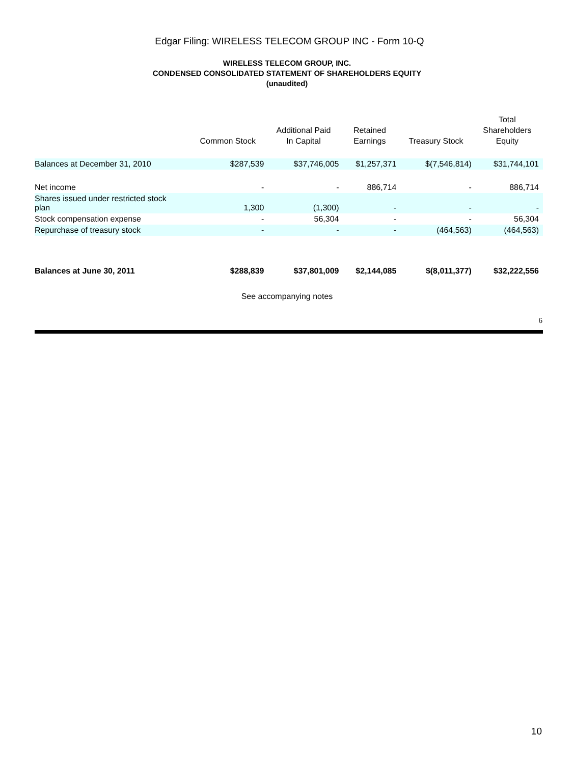Edgar Filing: WIRELESS TELECOM GROUP INC - Form 10-Q
WIRELESS TELECOM GROUP, INC.
CONDENSED CONSOLIDATED STATEMENT OF SHAREHOLDERS EQUITY
(unaudited)
| | Common Stock | Additional Paid In Capital | Retained Earnings | Treasury Stock | Total Shareholders Equity |
| --- | --- | --- | --- | --- | --- |
| Balances at December 31, 2010 | $287,539 | $37,746,005 | $1,257,371 | $(7,546,814) | $31,744,101 |
| Net income | - | - | 886,714 | - | 886,714 |
| Shares issued under restricted stock plan | 1,300 | (1,300) | - | - | - |
| Stock compensation expense | - | 56,304 | - | - | 56,304 |
| Repurchase of treasury stock | - | - | - | (464,563) | (464,563) |
| Balances at June 30, 2011 | $288,839 | $37,801,009 | $2,144,085 | $(8,011,377) | $32,222,556 |
See accompanying notes
6
10